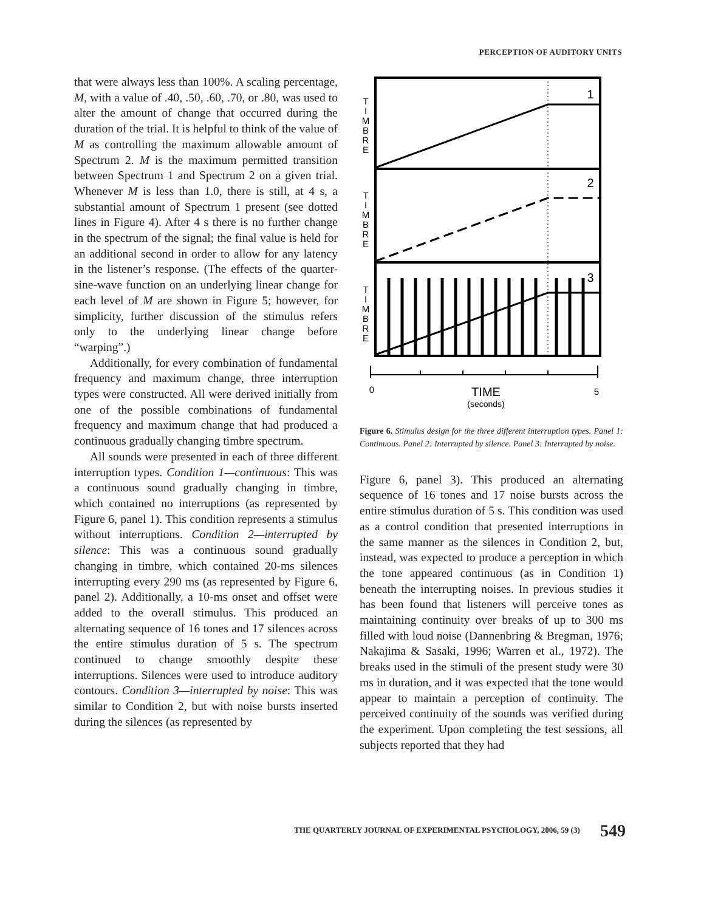PERCEPTION OF AUDITORY UNITS
that were always less than 100%. A scaling percentage, M, with a value of .40, .50, .60, .70, or .80, was used to alter the amount of change that occurred during the duration of the trial. It is helpful to think of the value of M as controlling the maximum allowable amount of Spectrum 2. M is the maximum permitted transition between Spectrum 1 and Spectrum 2 on a given trial. Whenever M is less than 1.0, there is still, at 4 s, a substantial amount of Spectrum 1 present (see dotted lines in Figure 4). After 4 s there is no further change in the spectrum of the signal; the final value is held for an additional second in order to allow for any latency in the listener’s response. (The effects of the quarter-sine-wave function on an underlying linear change for each level of M are shown in Figure 5; however, for simplicity, further discussion of the stimulus refers only to the underlying linear change before “warping”.)
Additionally, for every combination of fundamental frequency and maximum change, three interruption types were constructed. All were derived initially from one of the possible combinations of fundamental frequency and maximum change that had produced a continuous gradually changing timbre spectrum.
All sounds were presented in each of three different interruption types. Condition 1—continuous: This was a continuous sound gradually changing in timbre, which contained no interruptions (as represented by Figure 6, panel 1). This condition represents a stimulus without interruptions. Condition 2—interrupted by silence: This was a continuous sound gradually changing in timbre, which contained 20-ms silences interrupting every 290 ms (as represented by Figure 6, panel 2). Additionally, a 10-ms onset and offset were added to the overall stimulus. This produced an alternating sequence of 16 tones and 17 silences across the entire stimulus duration of 5 s. The spectrum continued to change smoothly despite these interruptions. Silences were used to introduce auditory contours. Condition 3—interrupted by noise: This was similar to Condition 2, but with noise bursts inserted during the silences (as represented by
T
I
M
B
R
E
T
I
M
B
R
E
T
I
M
B
R
E
1
2
3
0
5
TIME
(seconds)
Figure 6. Stimulus design for the three different interruption types. Panel 1: Continuous. Panel 2: Interrupted by silence. Panel 3: Interrupted by noise.
Figure 6, panel 3). This produced an alternating sequence of 16 tones and 17 noise bursts across the entire stimulus duration of 5 s. This condition was used as a control condition that presented interruptions in the same manner as the silences in Condition 2, but, instead, was expected to produce a perception in which the tone appeared continuous (as in Condition 1) beneath the interrupting noises. In previous studies it has been found that listeners will perceive tones as maintaining continuity over breaks of up to 300 ms filled with loud noise (Dannenbring & Bregman, 1976; Nakajima & Sasaki, 1996; Warren et al., 1972). The breaks used in the stimuli of the present study were 30 ms in duration, and it was expected that the tone would appear to maintain a perception of continuity. The perceived continuity of the sounds was verified during the experiment. Upon completing the test sessions, all subjects reported that they had
THE QUARTERLY JOURNAL OF EXPERIMENTAL PSYCHOLOGY, 2006, 59 (3) 549